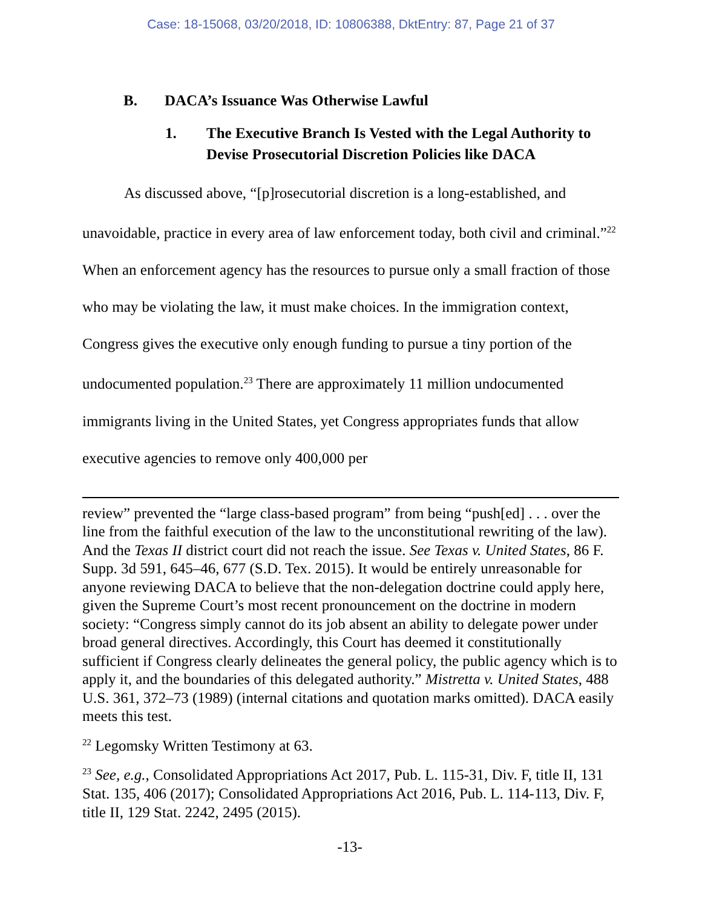Case: 18-15068, 03/20/2018, ID: 10806388, DktEntry: 87, Page 21 of 37
B. DACA’s Issuance Was Otherwise Lawful
1. The Executive Branch Is Vested with the Legal Authority to Devise Prosecutorial Discretion Policies like DACA
As discussed above, “[p]rosecutorial discretion is a long-established, and unavoidable, practice in every area of law enforcement today, both civil and criminal.”<sup>22</sup> When an enforcement agency has the resources to pursue only a small fraction of those who may be violating the law, it must make choices. In the immigration context, Congress gives the executive only enough funding to pursue a tiny portion of the undocumented population.<sup>23</sup> There are approximately 11 million undocumented immigrants living in the United States, yet Congress appropriates funds that allow executive agencies to remove only 400,000 per
review” prevented the “large class-based program” from being “push[ed] . . . over the line from the faithful execution of the law to the unconstitutional rewriting of the law). And the Texas II district court did not reach the issue. See Texas v. United States, 86 F. Supp. 3d 591, 645–46, 677 (S.D. Tex. 2015). It would be entirely unreasonable for anyone reviewing DACA to believe that the non-delegation doctrine could apply here, given the Supreme Court’s most recent pronouncement on the doctrine in modern society: “Congress simply cannot do its job absent an ability to delegate power under broad general directives. Accordingly, this Court has deemed it constitutionally sufficient if Congress clearly delineates the general policy, the public agency which is to apply it, and the boundaries of this delegated authority.” Mistretta v. United States, 488 U.S. 361, 372–73 (1989) (internal citations and quotation marks omitted). DACA easily meets this test.
<sup>22</sup> Legomsky Written Testimony at 63.
<sup>23</sup> See, e.g., Consolidated Appropriations Act 2017, Pub. L. 115-31, Div. F, title II, 131 Stat. 135, 406 (2017); Consolidated Appropriations Act 2016, Pub. L. 114-113, Div. F, title II, 129 Stat. 2242, 2495 (2015).
-13-